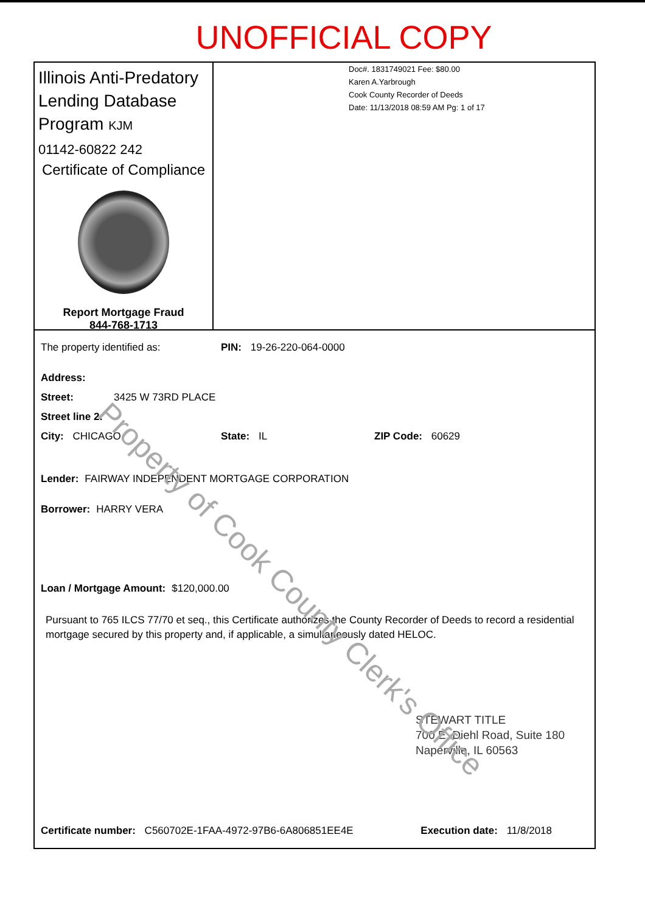UNOFFICIAL COPY
Illinois Anti-Predatory Lending Database Program KJM
01142-60822 242
Certificate of Compliance
Report Mortgage Fraud
844-768-1713
Doc#. 1831749021 Fee: $80.00
Karen A.Yarbrough
Cook County Recorder of Deeds
Date: 11/13/2018 08:59 AM Pg: 1 of 17
The property identified as: PIN: 19-26-220-064-0000
Address:
Street: 3425 W 73RD PLACE
Street line 2:
City: CHICAGO State: IL ZIP Code: 60629
Lender: FAIRWAY INDEPENDENT MORTGAGE CORPORATION
Borrower: HARRY VERA
Loan / Mortgage Amount: $120,000.00
Pursuant to 765 ILCS 77/70 et seq., this Certificate authorizes the County Recorder of Deeds to record a residential mortgage secured by this property and, if applicable, a simultaneously dated HELOC.
STEWART TITLE
700 E. Diehl Road, Suite 180
Naperville, IL 60563
Certificate number: C560702E-1FAA-4972-97B6-6A806851EE4E Execution date: 11/8/2018
Property of Cook County Clerk's Office